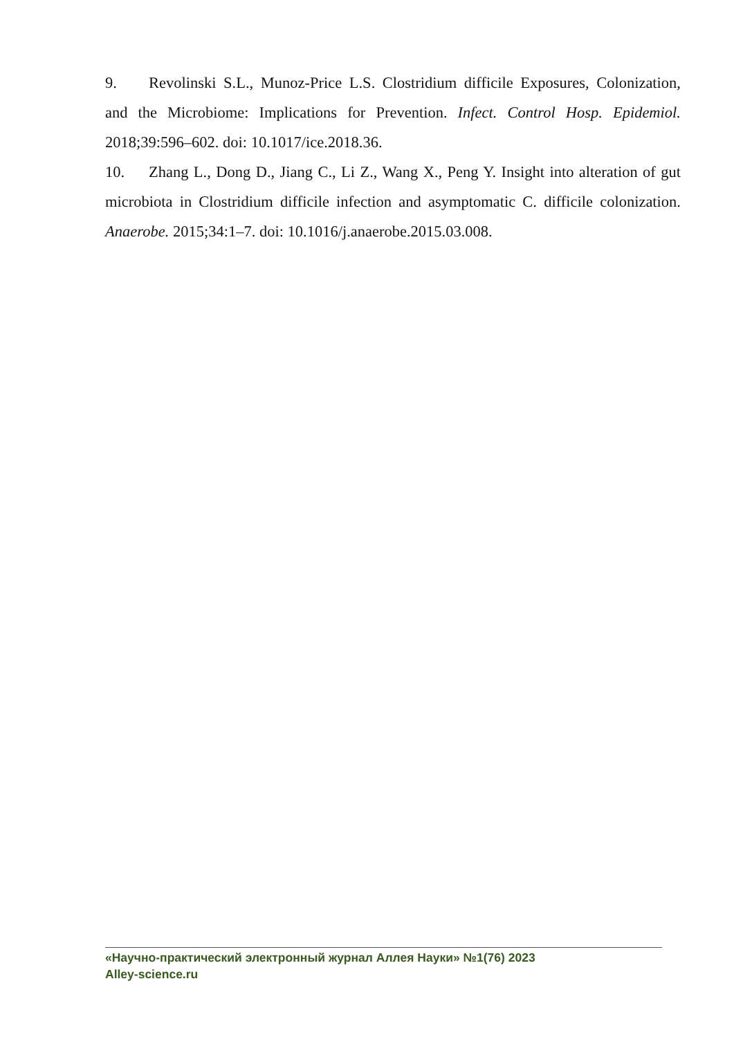9. Revolinski S.L., Munoz-Price L.S. Clostridium difficile Exposures, Colonization, and the Microbiome: Implications for Prevention. Infect. Control Hosp. Epidemiol. 2018;39:596–602. doi: 10.1017/ice.2018.36.
10. Zhang L., Dong D., Jiang C., Li Z., Wang X., Peng Y. Insight into alteration of gut microbiota in Clostridium difficile infection and asymptomatic C. difficile colonization. Anaerobe. 2015;34:1–7. doi: 10.1016/j.anaerobe.2015.03.008.
«Научно-практический электронный журнал Аллея Науки» №1(76) 2023
Alley-science.ru